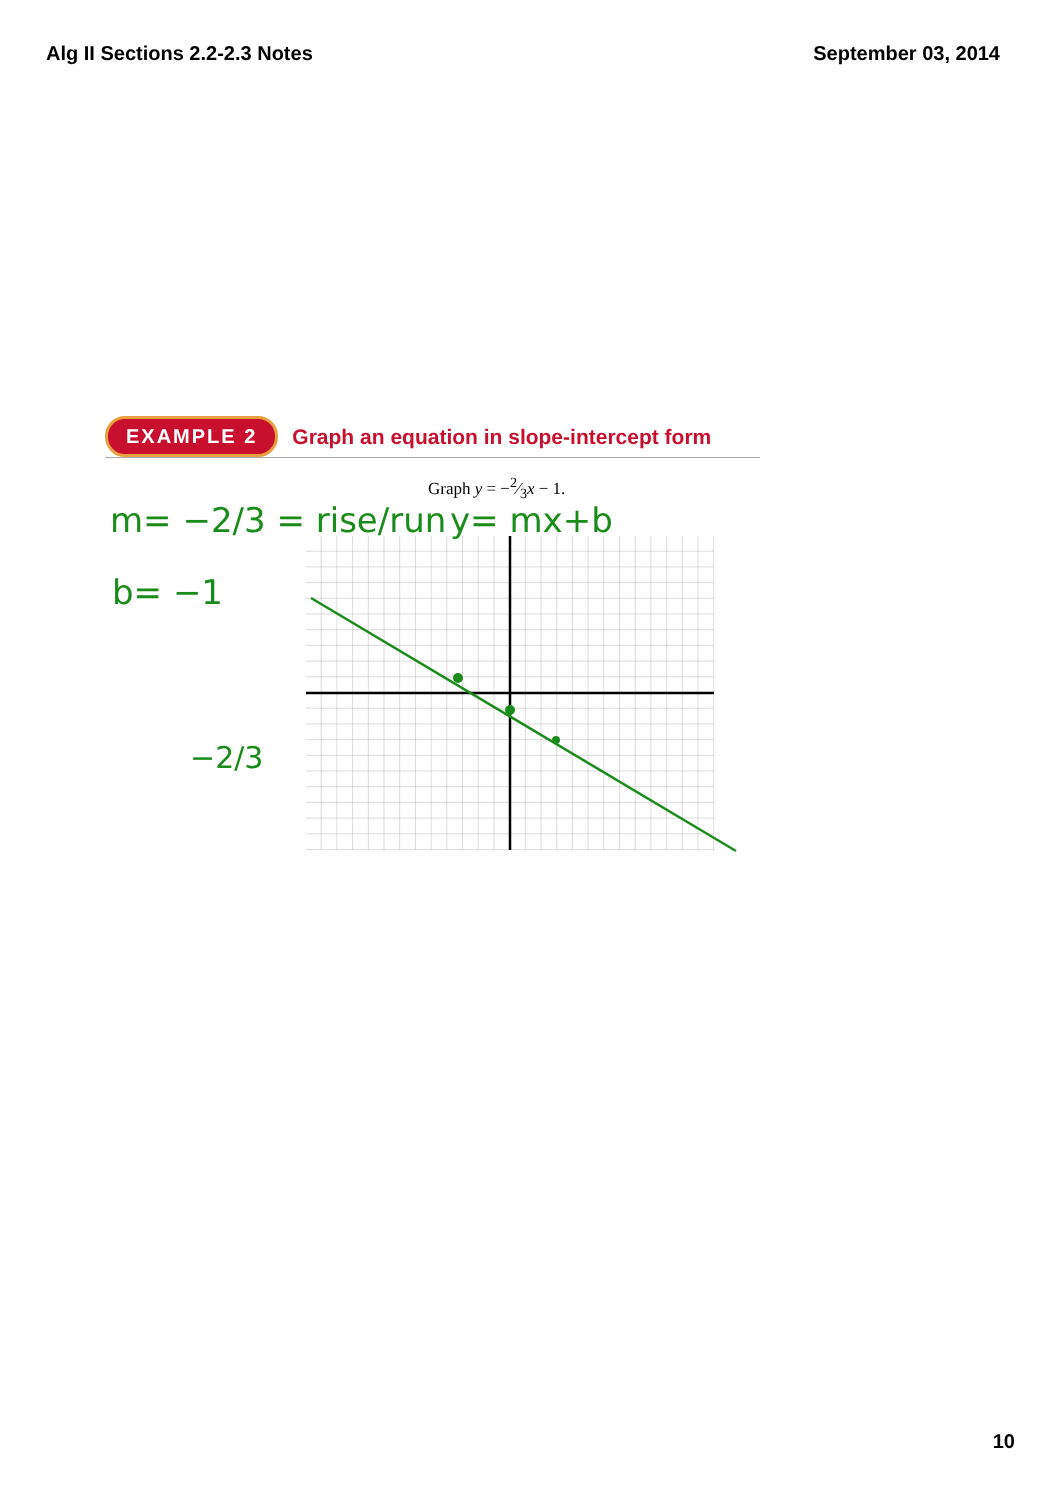Alg II Sections 2.2-2.3 Notes September 03, 2014
EXAMPLE 2 Graph an equation in slope-intercept form
Graph y = −2⁄3x − 1.
m= −2/3 = rise/run
b= −1
y= mx+b
−2/3
10